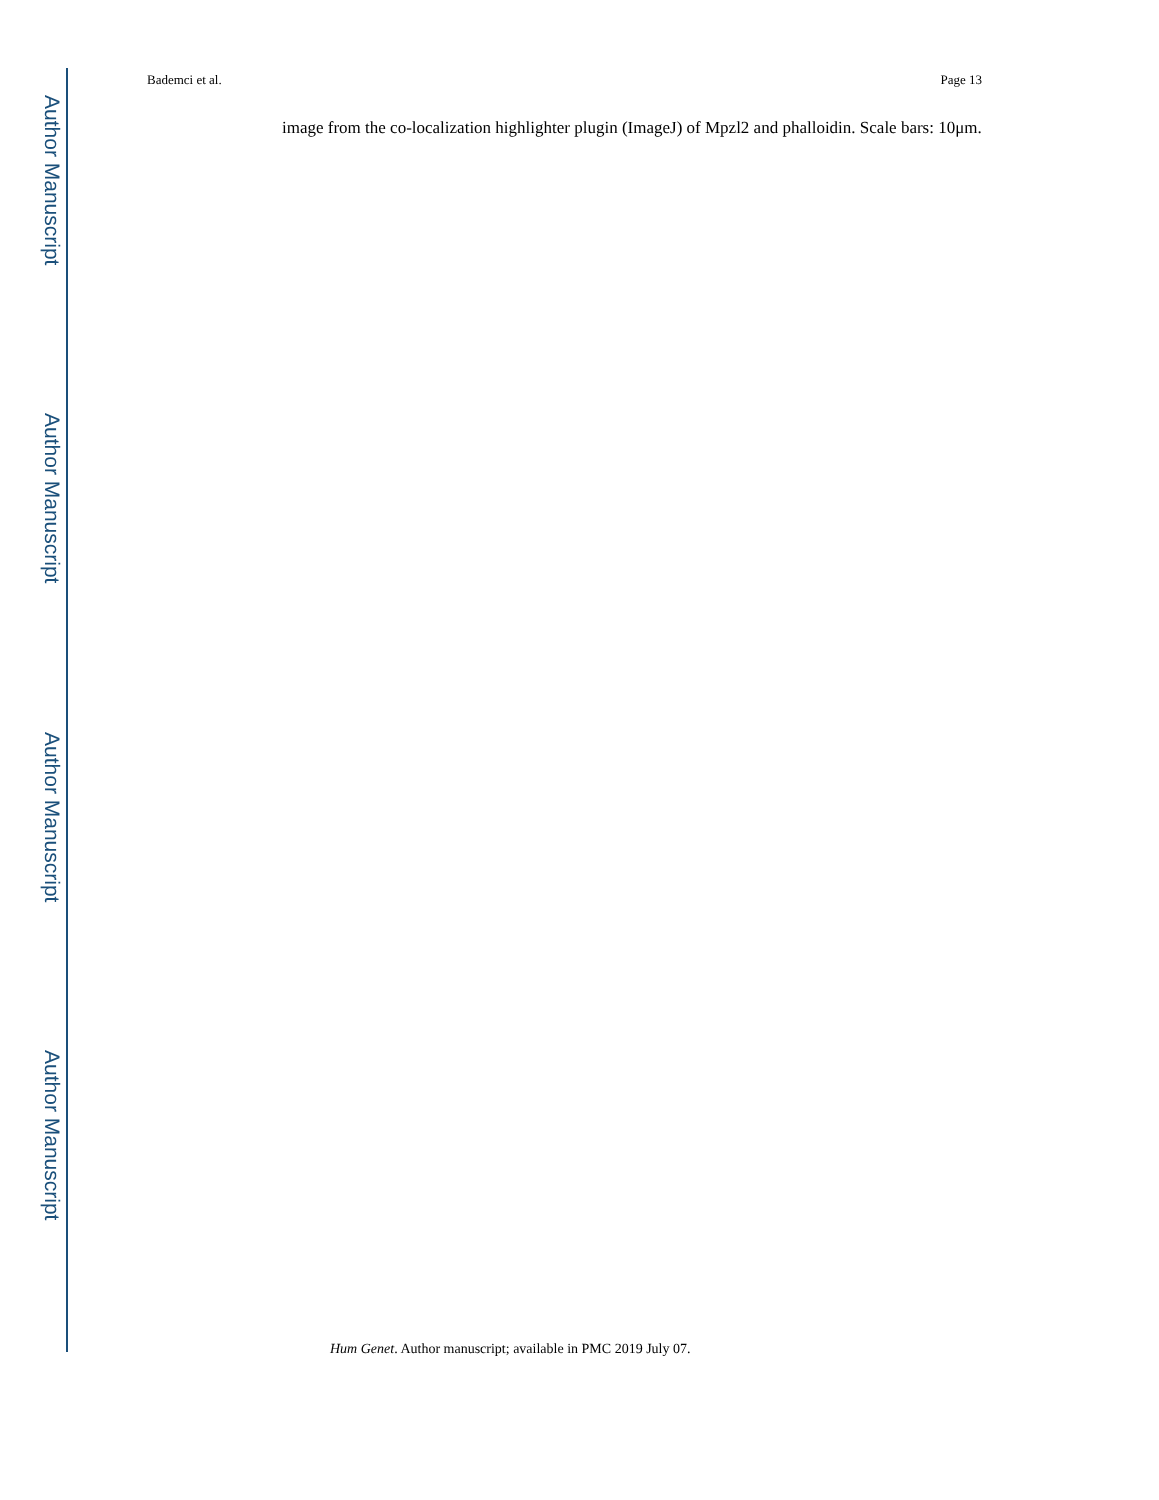Author Manuscript
Author Manuscript
Author Manuscript
Author Manuscript
Bademci et al. Page 13
image from the co-localization highlighter plugin (ImageJ) of Mpzl2 and phalloidin. Scale bars: 10μm.
Hum Genet. Author manuscript; available in PMC 2019 July 07.